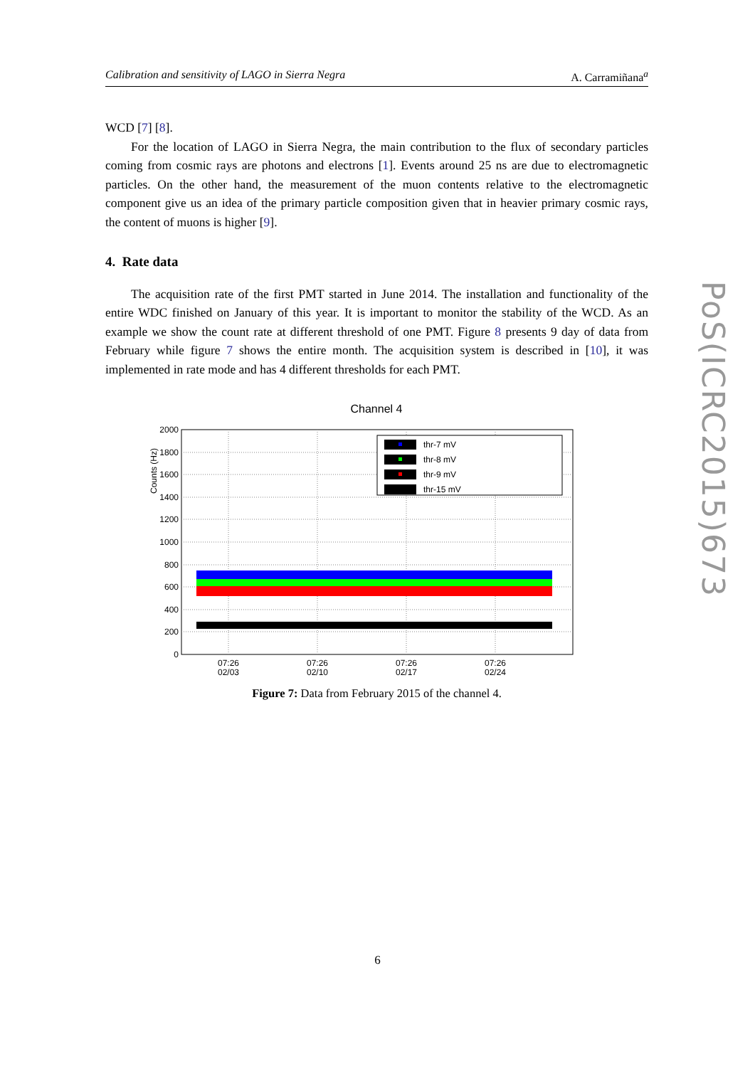Calibration and sensitivity of LAGO in Sierra Negra A. Carramiñana<sup>a</sup>
PoS(ICRC2015)673
WCD [7] [8].
For the location of LAGO in Sierra Negra, the main contribution to the flux of secondary particles coming from cosmic rays are photons and electrons [1]. Events around 25 ns are due to electromagnetic particles. On the other hand, the measurement of the muon contents relative to the electromagnetic component give us an idea of the primary particle composition given that in heavier primary cosmic rays, the content of muons is higher [9].
4. Rate data
The acquisition rate of the first PMT started in June 2014. The installation and functionality of the entire WDC finished on January of this year. It is important to monitor the stability of the WCD. As an example we show the count rate at different threshold of one PMT. Figure 8 presents 9 day of data from February while figure 7 shows the entire month. The acquisition system is described in [10], it was implemented in rate mode and has 4 different thresholds for each PMT.
Channel 4
2000
1800
1600
1400
1200
1000
800
600
400
200
0
Counts (Hz)
07:26
02/03
07:26
02/10
07:26
02/17
07:26
02/24
thr-7 mV
thr-8 mV
thr-9 mV
thr-15 mV
Figure 7: Data from February 2015 of the channel 4.
6